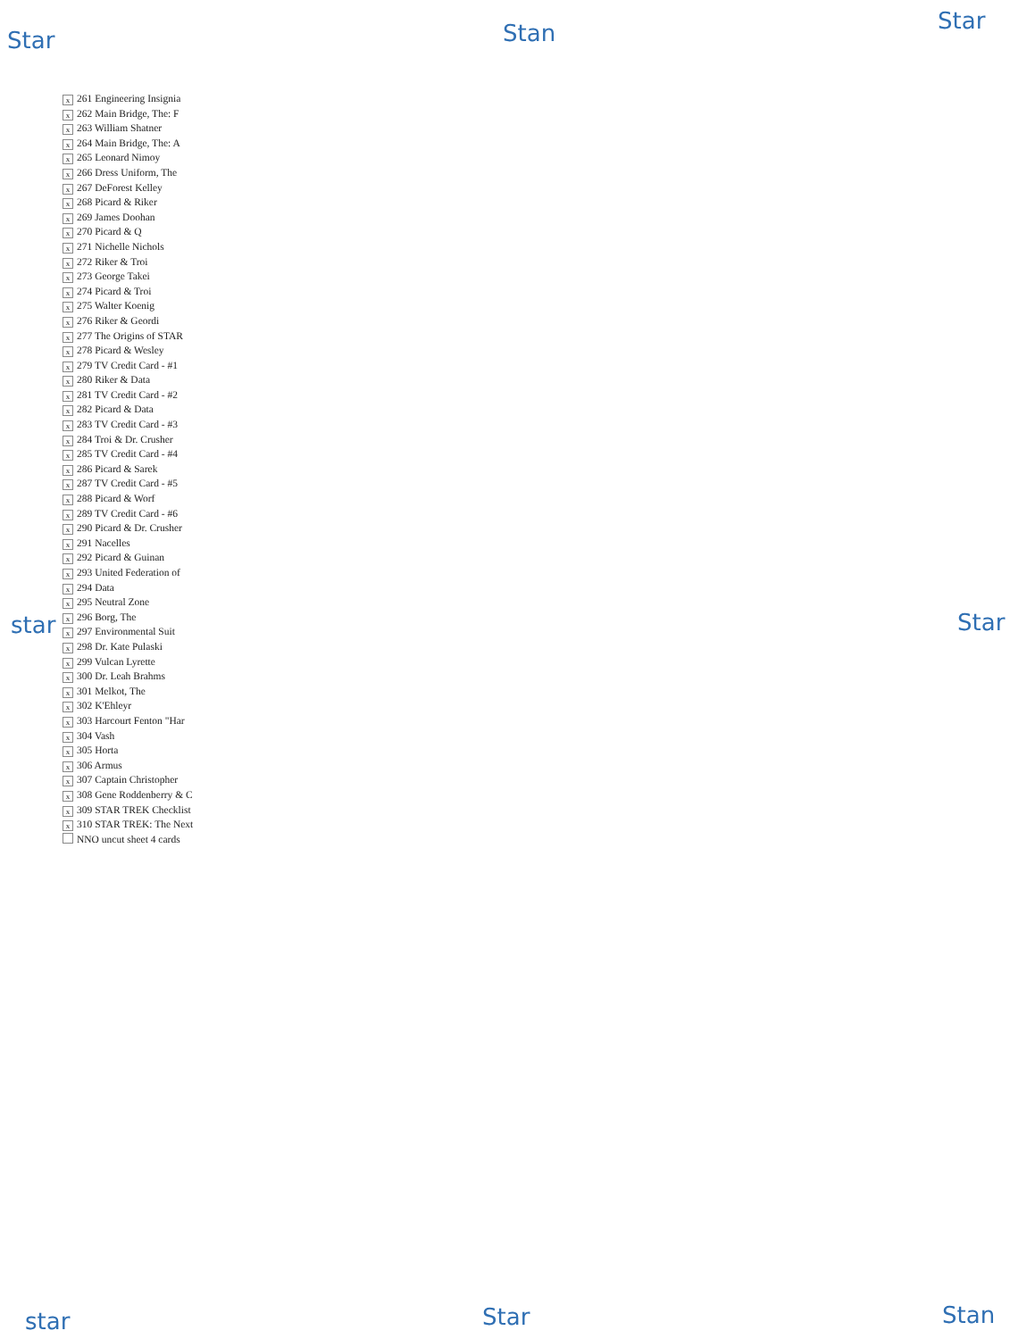Star Stan Star
x 261 Engineering Insignia
x 262 Main Bridge, The: F
x 263 William Shatner
x 264 Main Bridge, The: A
x 265 Leonard Nimoy
x 266 Dress Uniform, The
x 267 DeForest Kelley
x 268 Picard & Riker
x 269 James Doohan
x 270 Picard & Q
x 271 Nichelle Nichols
x 272 Riker & Troi
x 273 George Takei
x 274 Picard & Troi
x 275 Walter Koenig
x 276 Riker & Geordi
x 277 The Origins of STAR
x 278 Picard & Wesley
x 279 TV Credit Card - #1
x 280 Riker & Data
x 281 TV Credit Card - #2
x 282 Picard & Data
x 283 TV Credit Card - #3
x 284 Troi & Dr. Crusher
x 285 TV Credit Card - #4
x 286 Picard & Sarek
x 287 TV Credit Card - #5
x 288 Picard & Worf
x 289 TV Credit Card - #6
x 290 Picard & Dr. Crusher
x 291 Nacelles
x 292 Picard & Guinan
x 293 United Federation of
x 294 Data
x 295 Neutral Zone
x 296 Borg, The
x 297 Environmental Suit
x 298 Dr. Kate Pulaski
x 299 Vulcan Lyrette
x 300 Dr. Leah Brahms
x 301 Melkot, The
x 302 K'Ehleyr
x 303 Harcourt Fenton "Har
x 304 Vash
x 305 Horta
x 306 Armus
x 307 Captain Christopher
x 308 Gene Roddenberry & C
x 309 STAR TREK Checklist
x 310 STAR TREK: The Next
NNO uncut sheet 4 cards
star Star
star Star Stan